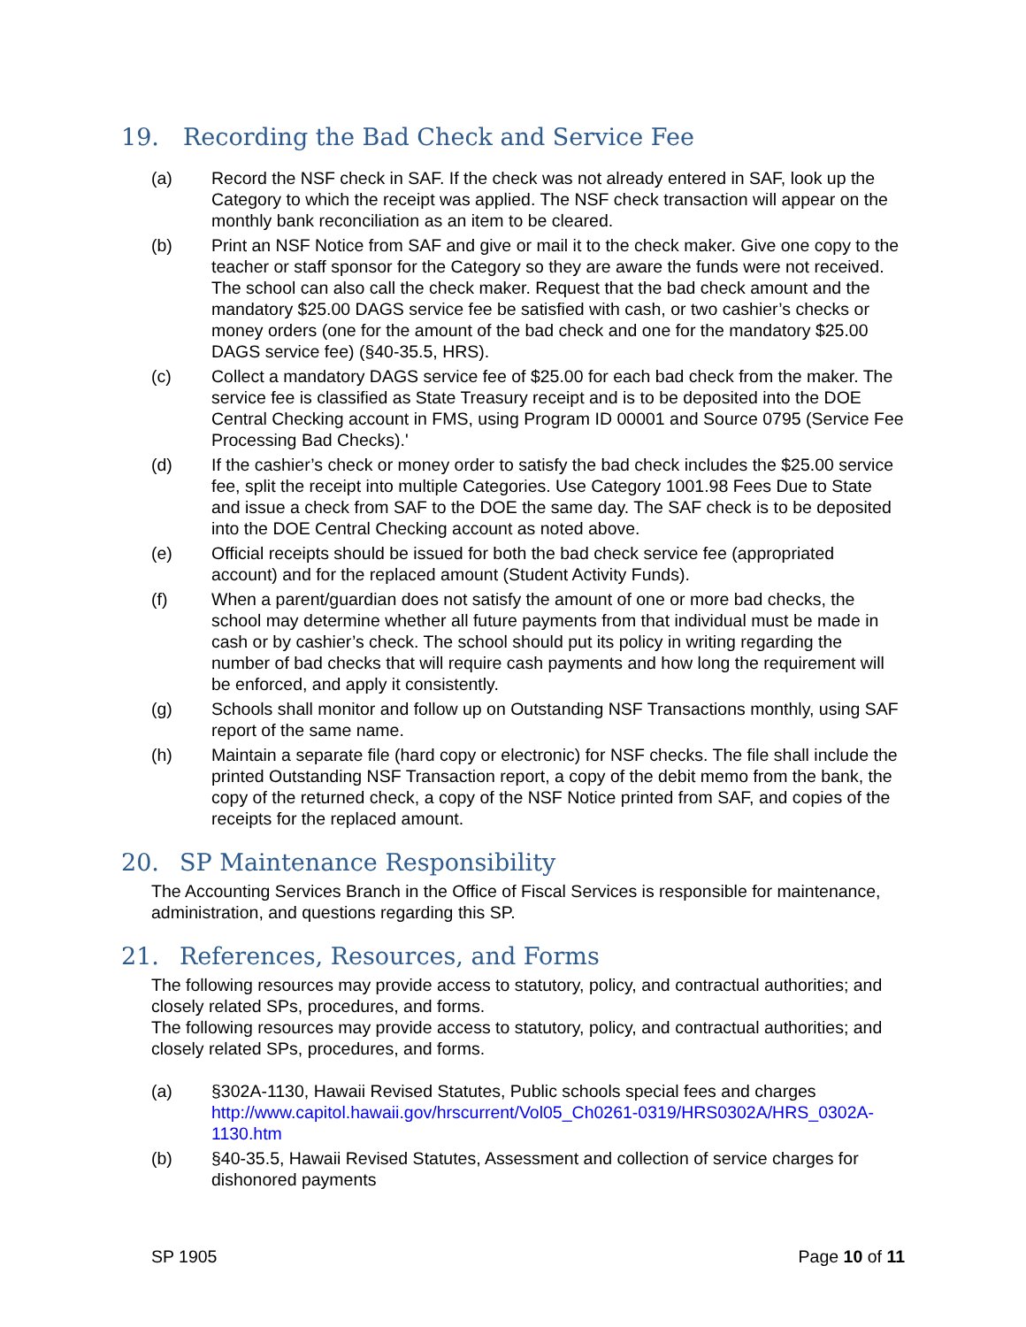19. Recording the Bad Check and Service Fee
(a) Record the NSF check in SAF. If the check was not already entered in SAF, look up the Category to which the receipt was applied. The NSF check transaction will appear on the monthly bank reconciliation as an item to be cleared.
(b) Print an NSF Notice from SAF and give or mail it to the check maker. Give one copy to the teacher or staff sponsor for the Category so they are aware the funds were not received. The school can also call the check maker. Request that the bad check amount and the mandatory $25.00 DAGS service fee be satisfied with cash, or two cashier’s checks or money orders (one for the amount of the bad check and one for the mandatory $25.00 DAGS service fee) (§40-35.5, HRS).
(c) Collect a mandatory DAGS service fee of $25.00 for each bad check from the maker. The service fee is classified as State Treasury receipt and is to be deposited into the DOE Central Checking account in FMS, using Program ID 00001 and Source 0795 (Service Fee Processing Bad Checks).'
(d) If the cashier’s check or money order to satisfy the bad check includes the $25.00 service fee, split the receipt into multiple Categories. Use Category 1001.98 Fees Due to State and issue a check from SAF to the DOE the same day. The SAF check is to be deposited into the DOE Central Checking account as noted above.
(e) Official receipts should be issued for both the bad check service fee (appropriated account) and for the replaced amount (Student Activity Funds).
(f) When a parent/guardian does not satisfy the amount of one or more bad checks, the school may determine whether all future payments from that individual must be made in cash or by cashier’s check. The school should put its policy in writing regarding the number of bad checks that will require cash payments and how long the requirement will be enforced, and apply it consistently.
(g) Schools shall monitor and follow up on Outstanding NSF Transactions monthly, using SAF report of the same name.
(h) Maintain a separate file (hard copy or electronic) for NSF checks. The file shall include the printed Outstanding NSF Transaction report, a copy of the debit memo from the bank, the copy of the returned check, a copy of the NSF Notice printed from SAF, and copies of the receipts for the replaced amount.
20. SP Maintenance Responsibility
The Accounting Services Branch in the Office of Fiscal Services is responsible for maintenance, administration, and questions regarding this SP.
21. References, Resources, and Forms
The following resources may provide access to statutory, policy, and contractual authorities; and closely related SPs, procedures, and forms.
The following resources may provide access to statutory, policy, and contractual authorities; and closely related SPs, procedures, and forms.
(a) §302A-1130, Hawaii Revised Statutes, Public schools special fees and charges
http://www.capitol.hawaii.gov/hrscurrent/Vol05_Ch0261-0319/HRS0302A/HRS_0302A-1130.htm
(b) §40-35.5, Hawaii Revised Statutes, Assessment and collection of service charges for dishonored payments
SP 1905 Page 10 of 11